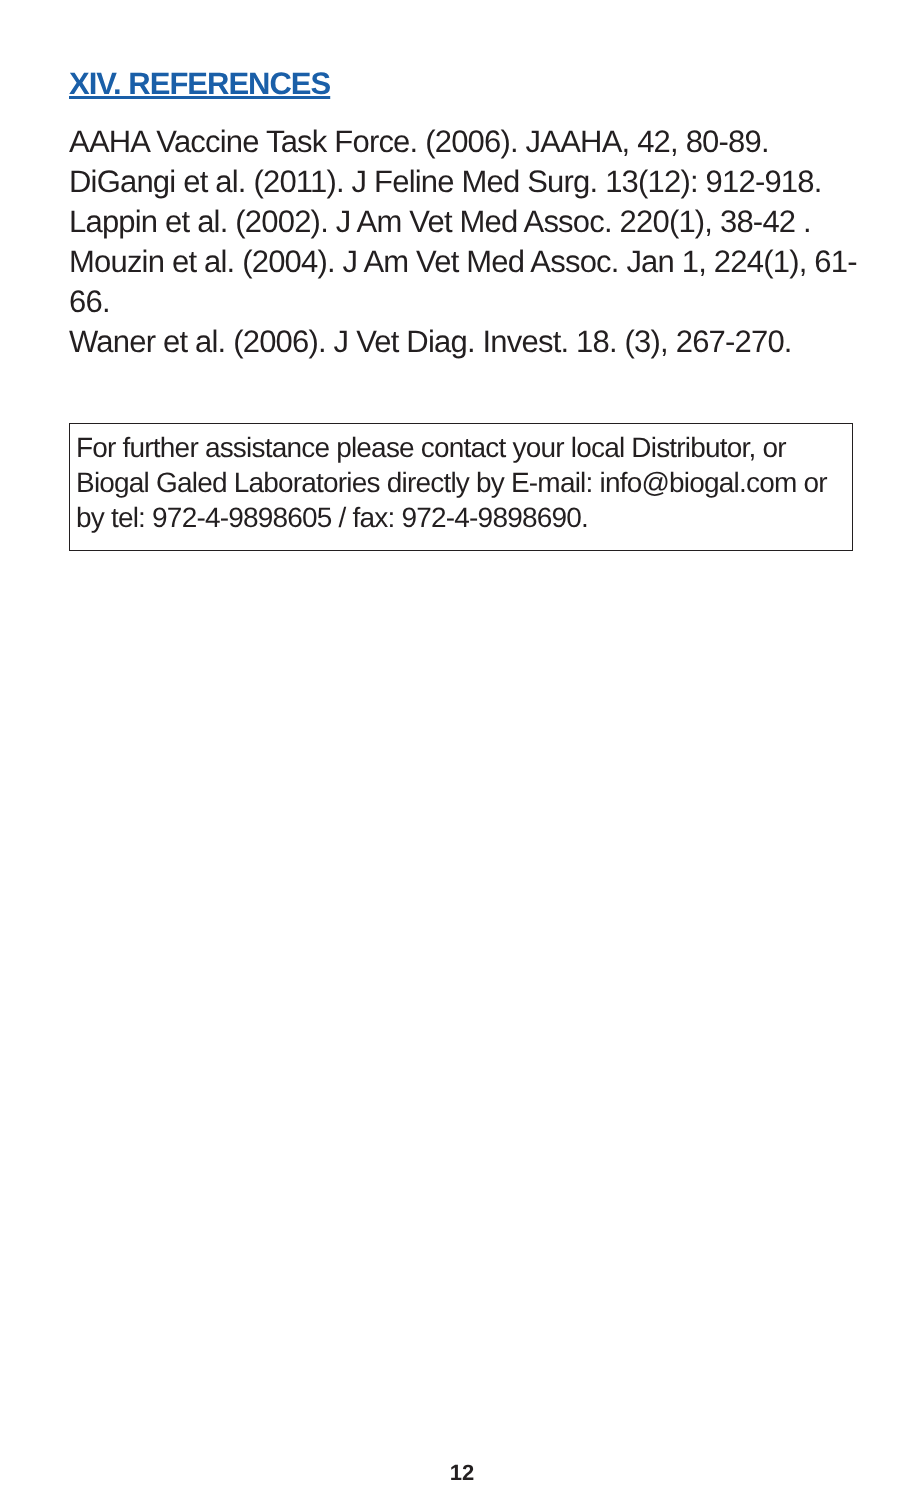XIV. REFERENCES
AAHA Vaccine Task Force. (2006). JAAHA, 42, 80-89.
DiGangi et al. (2011). J Feline Med Surg. 13(12): 912-918.
Lappin et al. (2002). J Am Vet Med Assoc. 220(1), 38-42 .
Mouzin et al. (2004). J Am Vet Med Assoc. Jan 1, 224(1), 61-66.
Waner et al. (2006). J Vet Diag. Invest. 18. (3), 267-270.
For further assistance please contact your local Distributor, or Biogal Galed Laboratories directly by E-mail: info@biogal.com or by tel: 972-4-9898605 / fax: 972-4-9898690.
12